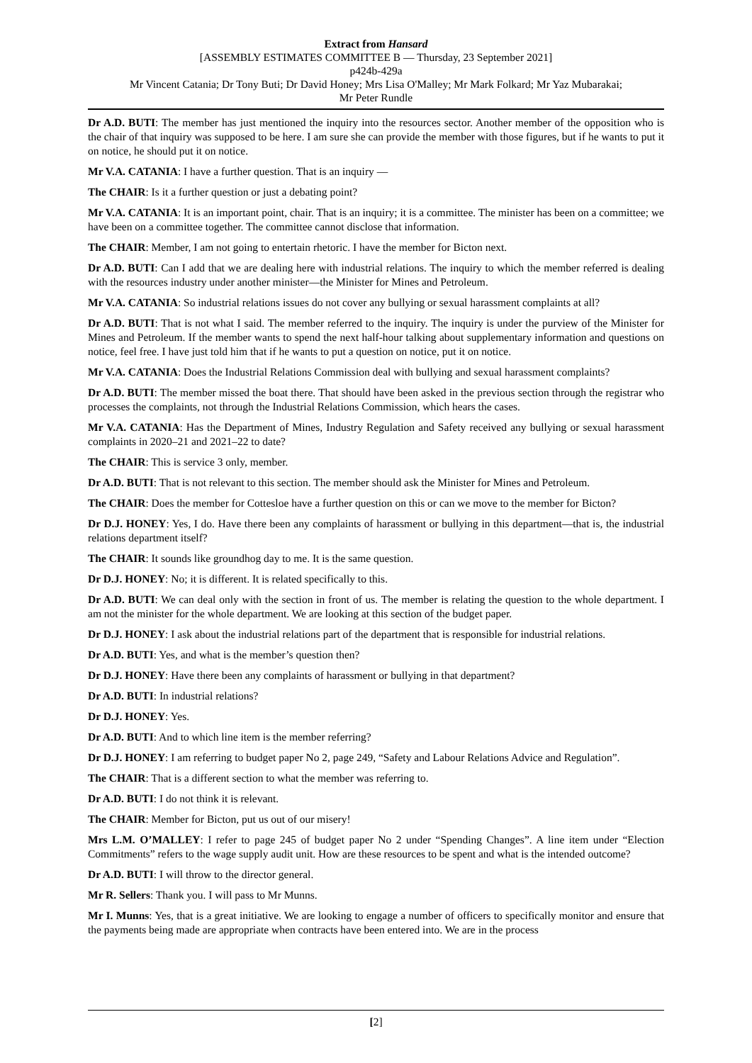Extract from Hansard
[ASSEMBLY ESTIMATES COMMITTEE B — Thursday, 23 September 2021]
p424b-429a
Mr Vincent Catania; Dr Tony Buti; Dr David Honey; Mrs Lisa O'Malley; Mr Mark Folkard; Mr Yaz Mubarakai;
Mr Peter Rundle
Dr A.D. BUTI: The member has just mentioned the inquiry into the resources sector. Another member of the opposition who is the chair of that inquiry was supposed to be here. I am sure she can provide the member with those figures, but if he wants to put it on notice, he should put it on notice.
Mr V.A. CATANIA: I have a further question. That is an inquiry —
The CHAIR: Is it a further question or just a debating point?
Mr V.A. CATANIA: It is an important point, chair. That is an inquiry; it is a committee. The minister has been on a committee; we have been on a committee together. The committee cannot disclose that information.
The CHAIR: Member, I am not going to entertain rhetoric. I have the member for Bicton next.
Dr A.D. BUTI: Can I add that we are dealing here with industrial relations. The inquiry to which the member referred is dealing with the resources industry under another minister—the Minister for Mines and Petroleum.
Mr V.A. CATANIA: So industrial relations issues do not cover any bullying or sexual harassment complaints at all?
Dr A.D. BUTI: That is not what I said. The member referred to the inquiry. The inquiry is under the purview of the Minister for Mines and Petroleum. If the member wants to spend the next half-hour talking about supplementary information and questions on notice, feel free. I have just told him that if he wants to put a question on notice, put it on notice.
Mr V.A. CATANIA: Does the Industrial Relations Commission deal with bullying and sexual harassment complaints?
Dr A.D. BUTI: The member missed the boat there. That should have been asked in the previous section through the registrar who processes the complaints, not through the Industrial Relations Commission, which hears the cases.
Mr V.A. CATANIA: Has the Department of Mines, Industry Regulation and Safety received any bullying or sexual harassment complaints in 2020–21 and 2021–22 to date?
The CHAIR: This is service 3 only, member.
Dr A.D. BUTI: That is not relevant to this section. The member should ask the Minister for Mines and Petroleum.
The CHAIR: Does the member for Cottesloe have a further question on this or can we move to the member for Bicton?
Dr D.J. HONEY: Yes, I do. Have there been any complaints of harassment or bullying in this department—that is, the industrial relations department itself?
The CHAIR: It sounds like groundhog day to me. It is the same question.
Dr D.J. HONEY: No; it is different. It is related specifically to this.
Dr A.D. BUTI: We can deal only with the section in front of us. The member is relating the question to the whole department. I am not the minister for the whole department. We are looking at this section of the budget paper.
Dr D.J. HONEY: I ask about the industrial relations part of the department that is responsible for industrial relations.
Dr A.D. BUTI: Yes, and what is the member’s question then?
Dr D.J. HONEY: Have there been any complaints of harassment or bullying in that department?
Dr A.D. BUTI: In industrial relations?
Dr D.J. HONEY: Yes.
Dr A.D. BUTI: And to which line item is the member referring?
Dr D.J. HONEY: I am referring to budget paper No 2, page 249, “Safety and Labour Relations Advice and Regulation”.
The CHAIR: That is a different section to what the member was referring to.
Dr A.D. BUTI: I do not think it is relevant.
The CHAIR: Member for Bicton, put us out of our misery!
Mrs L.M. O’MALLEY: I refer to page 245 of budget paper No 2 under “Spending Changes”. A line item under “Election Commitments” refers to the wage supply audit unit. How are these resources to be spent and what is the intended outcome?
Dr A.D. BUTI: I will throw to the director general.
Mr R. Sellers: Thank you. I will pass to Mr Munns.
Mr I. Munns: Yes, that is a great initiative. We are looking to engage a number of officers to specifically monitor and ensure that the payments being made are appropriate when contracts have been entered into. We are in the process
[2]